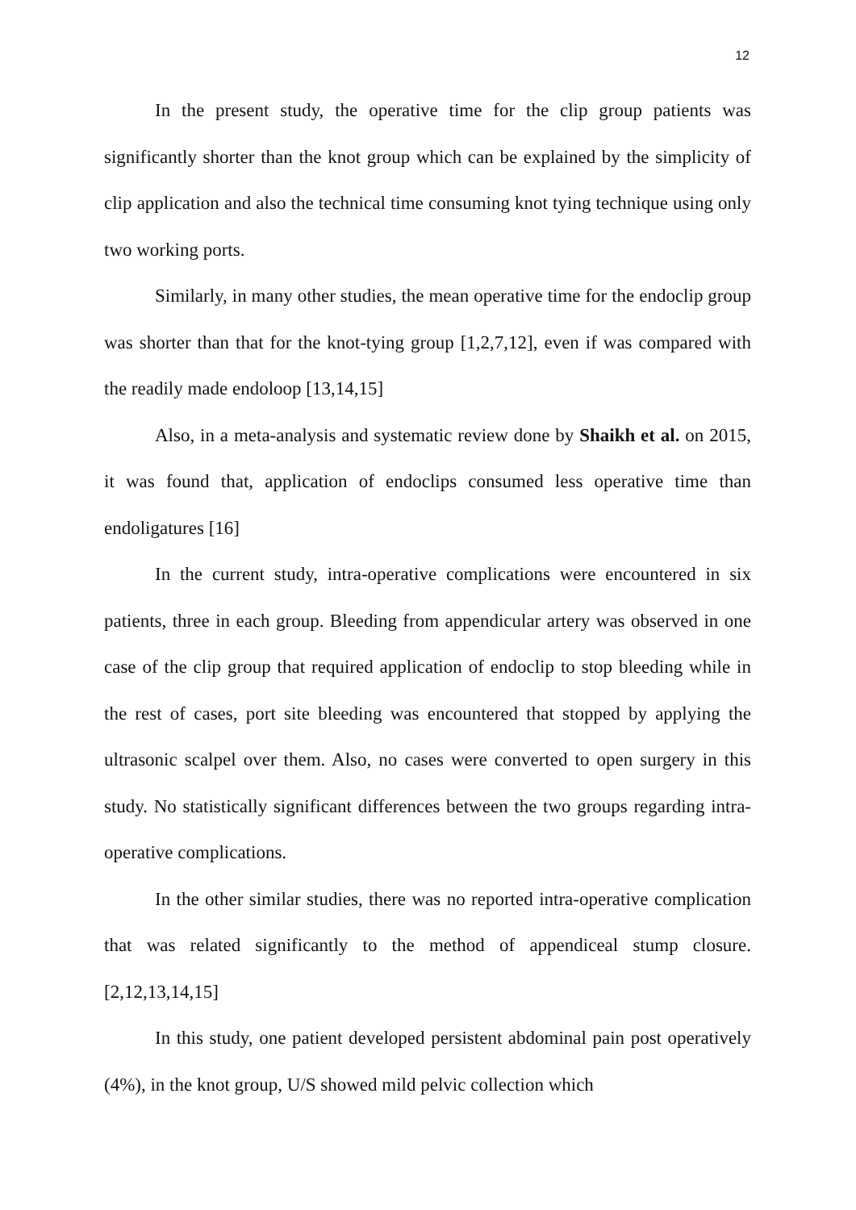12
In the present study, the operative time for the clip group patients was significantly shorter than the knot group which can be explained by the simplicity of clip application and also the technical time consuming knot tying technique using only two working ports.
Similarly, in many other studies, the mean operative time for the endoclip group was shorter than that for the knot-tying group [1,2,7,12], even if was compared with the readily made endoloop [13,14,15]
Also, in a meta-analysis and systematic review done by Shaikh et al. on 2015, it was found that, application of endoclips consumed less operative time than endoligatures [16]
In the current study, intra-operative complications were encountered in six patients, three in each group. Bleeding from appendicular artery was observed in one case of the clip group that required application of endoclip to stop bleeding while in the rest of cases, port site bleeding was encountered that stopped by applying the ultrasonic scalpel over them. Also, no cases were converted to open surgery in this study. No statistically significant differences between the two groups regarding intra-operative complications.
In the other similar studies, there was no reported intra-operative complication that was related significantly to the method of appendiceal stump closure. [2,12,13,14,15]
In this study, one patient developed persistent abdominal pain post operatively (4%), in the knot group, U/S showed mild pelvic collection which